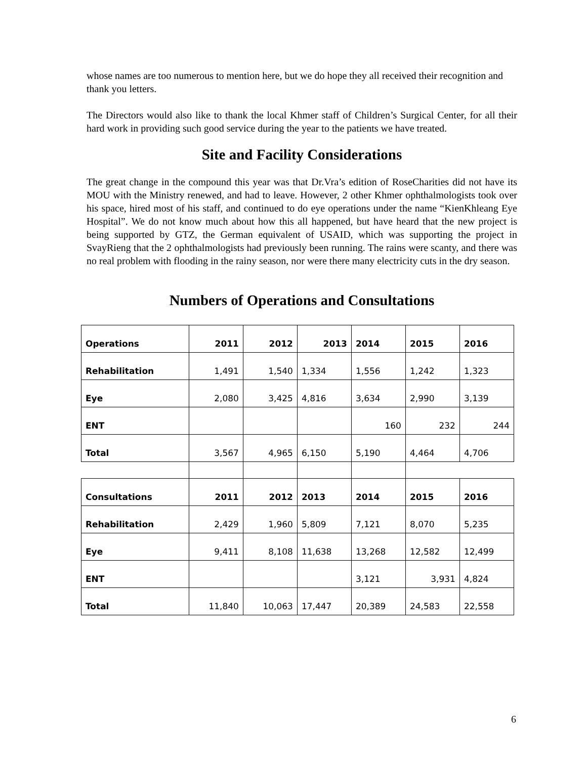whose names are too numerous to mention here, but we do hope they all received their recognition and thank you letters.
The Directors would also like to thank the local Khmer staff of Children’s Surgical Center, for all their hard work in providing such good service during the year to the patients we have treated.
Site and Facility Considerations
The great change in the compound this year was that Dr.Vra’s edition of RoseCharities did not have its MOU with the Ministry renewed, and had to leave. However, 2 other Khmer ophthalmologists took over his space, hired most of his staff, and continued to do eye operations under the name “KienKhleang Eye Hospital”. We do not know much about how this all happened, but have heard that the new project is being supported by GTZ, the German equivalent of USAID, which was supporting the project in SvayRieng that the 2 ophthalmologists had previously been running. The rains were scanty, and there was no real problem with flooding in the rainy season, nor were there many electricity cuts in the dry season.
Numbers of Operations and Consultations
| Operations | 2011 | 2012 | 2013 | 2014 | 2015 | 2016 |
| Rehabilitation | 1,491 | 1,540 | 1,334 | 1,556 | 1,242 | 1,323 |
| Eye | 2,080 | 3,425 | 4,816 | 3,634 | 2,990 | 3,139 |
| ENT | | | | 160 | 232 | 244 |
| Total | 3,567 | 4,965 | 6,150 | 5,190 | 4,464 | 4,706 |
| Consultations | 2011 | 2012 | 2013 | 2014 | 2015 | 2016 |
| Rehabilitation | 2,429 | 1,960 | 5,809 | 7,121 | 8,070 | 5,235 |
| Eye | 9,411 | 8,108 | 11,638 | 13,268 | 12,582 | 12,499 |
| ENT | | | | 3,121 | 3,931 | 4,824 |
| Total | 11,840 | 10,063 | 17,447 | 20,389 | 24,583 | 22,558 |
6